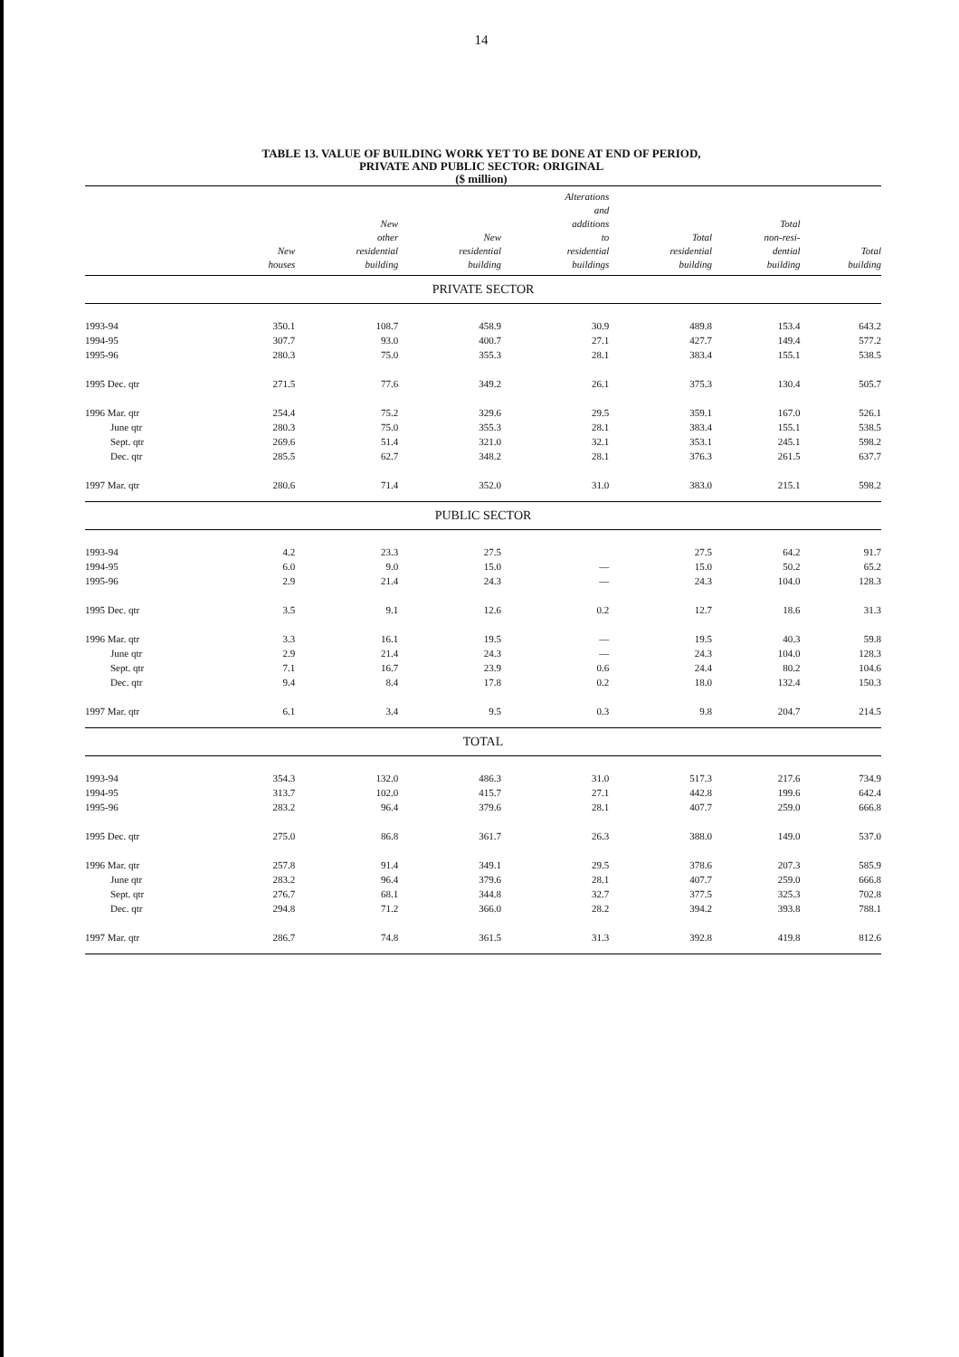14
TABLE 13. VALUE OF BUILDING WORK YET TO BE DONE AT END OF PERIOD,
PRIVATE AND PUBLIC SECTOR: ORIGINAL
($ million)
| | New houses | New other residential building | New residential building | Alterations and additions to residential buildings | Total residential building | Total non-resi- dential building | Total building |
| --- | --- | --- | --- | --- | --- | --- | --- |
| PRIVATE SECTOR | | | | | | | |
| 1993-94 | 350.1 | 108.7 | 458.9 | 30.9 | 489.8 | 153.4 | 643.2 |
| 1994-95 | 307.7 | 93.0 | 400.7 | 27.1 | 427.7 | 149.4 | 577.2 |
| 1995-96 | 280.3 | 75.0 | 355.3 | 28.1 | 383.4 | 155.1 | 538.5 |
| 1995 Dec. qtr | 271.5 | 77.6 | 349.2 | 26.1 | 375.3 | 130.4 | 505.7 |
| 1996 Mar. qtr | 254.4 | 75.2 | 329.6 | 29.5 | 359.1 | 167.0 | 526.1 |
| June qtr | 280.3 | 75.0 | 355.3 | 28.1 | 383.4 | 155.1 | 538.5 |
| Sept. qtr | 269.6 | 51.4 | 321.0 | 32.1 | 353.1 | 245.1 | 598.2 |
| Dec. qtr | 285.5 | 62.7 | 348.2 | 28.1 | 376.3 | 261.5 | 637.7 |
| 1997 Mar. qtr | 280.6 | 71.4 | 352.0 | 31.0 | 383.0 | 215.1 | 598.2 |
| PUBLIC SECTOR | | | | | | | |
| 1993-94 | 4.2 | 23.3 | 27.5 | | 27.5 | 64.2 | 91.7 |
| 1994-95 | 6.0 | 9.0 | 15.0 | — | 15.0 | 50.2 | 65.2 |
| 1995-96 | 2.9 | 21.4 | 24.3 | — | 24.3 | 104.0 | 128.3 |
| 1995 Dec. qtr | 3.5 | 9.1 | 12.6 | 0.2 | 12.7 | 18.6 | 31.3 |
| 1996 Mar. qtr | 3.3 | 16.1 | 19.5 | — | 19.5 | 40.3 | 59.8 |
| June qtr | 2.9 | 21.4 | 24.3 | — | 24.3 | 104.0 | 128.3 |
| Sept. qtr | 7.1 | 16.7 | 23.9 | 0.6 | 24.4 | 80.2 | 104.6 |
| Dec. qtr | 9.4 | 8.4 | 17.8 | 0.2 | 18.0 | 132.4 | 150.3 |
| 1997 Mar. qtr | 6.1 | 3.4 | 9.5 | 0.3 | 9.8 | 204.7 | 214.5 |
| TOTAL | | | | | | | |
| 1993-94 | 354.3 | 132.0 | 486.3 | 31.0 | 517.3 | 217.6 | 734.9 |
| 1994-95 | 313.7 | 102.0 | 415.7 | 27.1 | 442.8 | 199.6 | 642.4 |
| 1995-96 | 283.2 | 96.4 | 379.6 | 28.1 | 407.7 | 259.0 | 666.8 |
| 1995 Dec. qtr | 275.0 | 86.8 | 361.7 | 26.3 | 388.0 | 149.0 | 537.0 |
| 1996 Mar. qtr | 257.8 | 91.4 | 349.1 | 29.5 | 378.6 | 207.3 | 585.9 |
| June qtr | 283.2 | 96.4 | 379.6 | 28.1 | 407.7 | 259.0 | 666.8 |
| Sept. qtr | 276.7 | 68.1 | 344.8 | 32.7 | 377.5 | 325.3 | 702.8 |
| Dec. qtr | 294.8 | 71.2 | 366.0 | 28.2 | 394.2 | 393.8 | 788.1 |
| 1997 Mar. qtr | 286.7 | 74.8 | 361.5 | 31.3 | 392.8 | 419.8 | 812.6 |